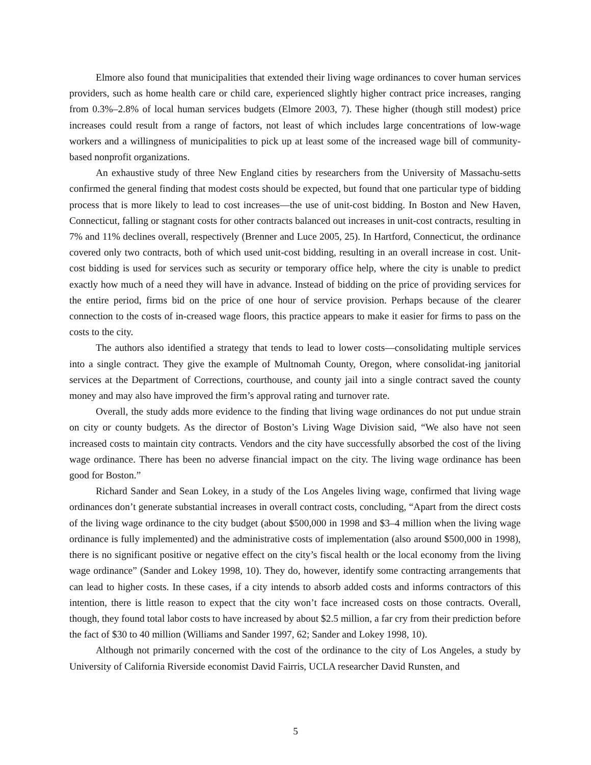Elmore also found that municipalities that extended their living wage ordinances to cover human services providers, such as home health care or child care, experienced slightly higher contract price increases, ranging from 0.3%–2.8% of local human services budgets (Elmore 2003, 7). These higher (though still modest) price increases could result from a range of factors, not least of which includes large concentrations of low-wage workers and a willingness of municipalities to pick up at least some of the increased wage bill of community-based nonprofit organizations.
An exhaustive study of three New England cities by researchers from the University of Massachu-setts confirmed the general finding that modest costs should be expected, but found that one particular type of bidding process that is more likely to lead to cost increases—the use of unit-cost bidding. In Boston and New Haven, Connecticut, falling or stagnant costs for other contracts balanced out increases in unit-cost contracts, resulting in 7% and 11% declines overall, respectively (Brenner and Luce 2005, 25). In Hartford, Connecticut, the ordinance covered only two contracts, both of which used unit-cost bidding, resulting in an overall increase in cost. Unit-cost bidding is used for services such as security or temporary office help, where the city is unable to predict exactly how much of a need they will have in advance. Instead of bidding on the price of providing services for the entire period, firms bid on the price of one hour of service provision. Perhaps because of the clearer connection to the costs of in-creased wage floors, this practice appears to make it easier for firms to pass on the costs to the city.
The authors also identified a strategy that tends to lead to lower costs—consolidating multiple services into a single contract. They give the example of Multnomah County, Oregon, where consolidat-ing janitorial services at the Department of Corrections, courthouse, and county jail into a single contract saved the county money and may also have improved the firm’s approval rating and turnover rate.
Overall, the study adds more evidence to the finding that living wage ordinances do not put undue strain on city or county budgets. As the director of Boston’s Living Wage Division said, “We also have not seen increased costs to maintain city contracts. Vendors and the city have successfully absorbed the cost of the living wage ordinance. There has been no adverse financial impact on the city. The living wage ordinance has been good for Boston.”
Richard Sander and Sean Lokey, in a study of the Los Angeles living wage, confirmed that living wage ordinances don’t generate substantial increases in overall contract costs, concluding, “Apart from the direct costs of the living wage ordinance to the city budget (about $500,000 in 1998 and $3–4 million when the living wage ordinance is fully implemented) and the administrative costs of implementation (also around $500,000 in 1998), there is no significant positive or negative effect on the city’s fiscal health or the local economy from the living wage ordinance” (Sander and Lokey 1998, 10). They do, however, identify some contracting arrangements that can lead to higher costs. In these cases, if a city intends to absorb added costs and informs contractors of this intention, there is little reason to expect that the city won’t face increased costs on those contracts. Overall, though, they found total labor costs to have increased by about $2.5 million, a far cry from their prediction before the fact of $30 to 40 million (Williams and Sander 1997, 62; Sander and Lokey 1998, 10).
Although not primarily concerned with the cost of the ordinance to the city of Los Angeles, a study by University of California Riverside economist David Fairris, UCLA researcher David Runsten, and
5